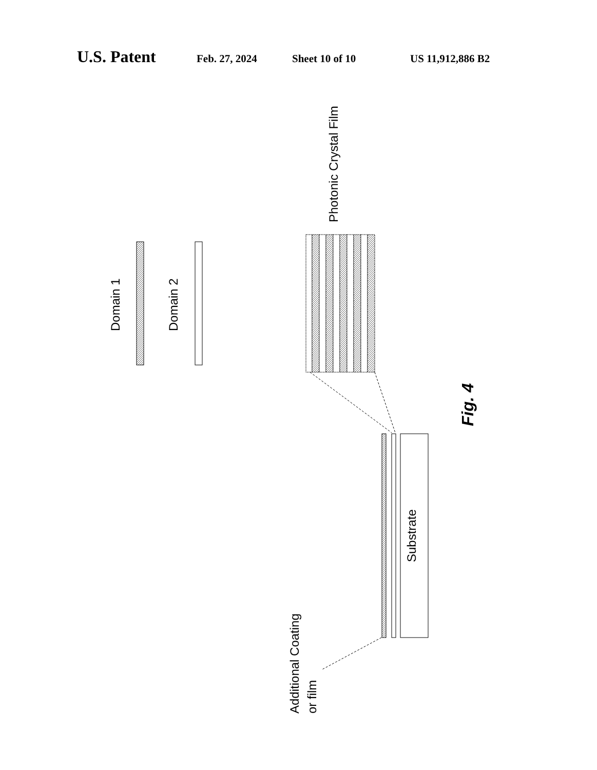U.S. Patent Feb. 27, 2024 Sheet 10 of 10 US 11,912,886 B2
Domain 1
Domain 2
Photonic Crystal Film
Substrate
Additional Coating
or film
Fig. 4